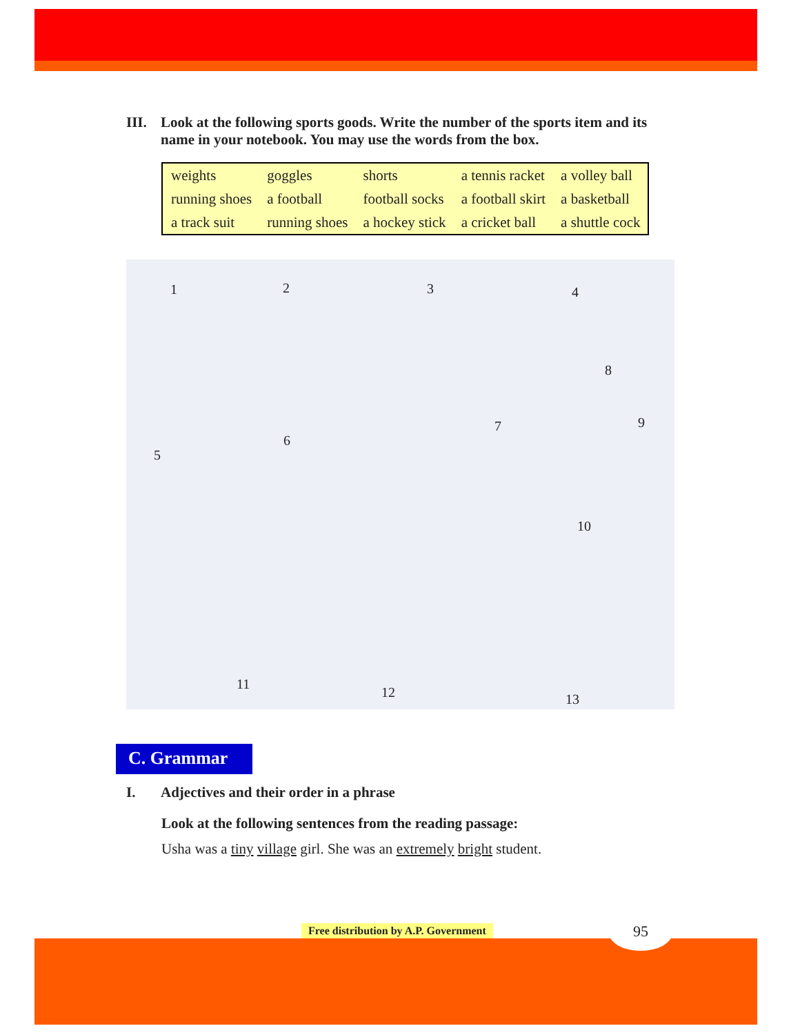III. Look at the following sports goods. Write the number of the sports item and its name in your notebook. You may use the words from the box.
| weights | goggles | shorts | a tennis racket | a volley ball |
| running shoes | a football | football socks | a football skirt | a basketball |
| a track suit | running shoes | a hockey stick | a cricket ball | a shuttle cock |
1 2 3 4
8
5
6
7 9
10
11
12 13
C. Grammar
I. Adjectives and their order in a phrase
Look at the following sentences from the reading passage:
Usha was a tiny village girl. She was an extremely bright student.
Free distribution by A.P. Government
95